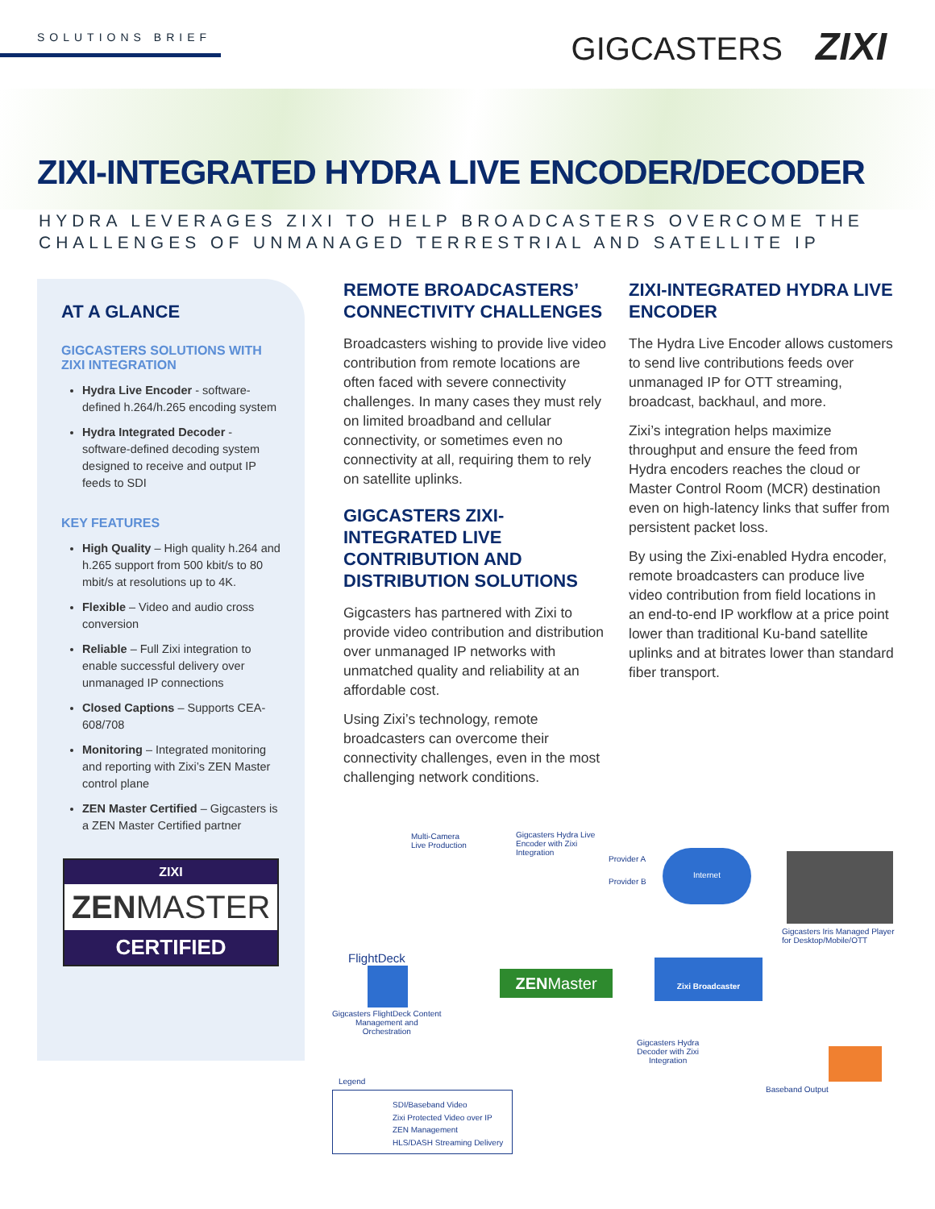SOLUTIONS BRIEF GIGCASTERS ZIXI
ZIXI-INTEGRATED HYDRA LIVE ENCODER/DECODER
HYDRA LEVERAGES ZIXI TO HELP BROADCASTERS OVERCOME THE CHALLENGES OF UNMANAGED TERRESTRIAL AND SATELLITE IP
AT A GLANCE
GIGCASTERS SOLUTIONS WITH ZIXI INTEGRATION
Hydra Live Encoder - software-defined h.264/h.265 encoding system
Hydra Integrated Decoder - software-defined decoding system designed to receive and output IP feeds to SDI
KEY FEATURES
High Quality – High quality h.264 and h.265 support from 500 kbit/s to 80 mbit/s at resolutions up to 4K.
Flexible – Video and audio cross conversion
Reliable – Full Zixi integration to enable successful delivery over unmanaged IP connections
Closed Captions – Supports CEA-608/708
Monitoring – Integrated monitoring and reporting with Zixi’s ZEN Master control plane
ZEN Master Certified – Gigcasters is a ZEN Master Certified partner
ZIXI
ZENMASTER
CERTIFIED
REMOTE BROADCASTERS’ CONNECTIVITY CHALLENGES
Broadcasters wishing to provide live video contribution from remote locations are often faced with severe connectivity challenges. In many cases they must rely on limited broadband and cellular connectivity, or sometimes even no connectivity at all, requiring them to rely on satellite uplinks.
GIGCASTERS ZIXI-INTEGRATED LIVE CONTRIBUTION AND DISTRIBUTION SOLUTIONS
Gigcasters has partnered with Zixi to provide video contribution and distribution over unmanaged IP networks with unmatched quality and reliability at an affordable cost.
Using Zixi’s technology, remote broadcasters can overcome their connectivity challenges, even in the most challenging network conditions.
ZIXI-INTEGRATED HYDRA LIVE ENCODER
The Hydra Live Encoder allows customers to send live contributions feeds over unmanaged IP for OTT streaming, broadcast, backhaul, and more.
Zixi’s integration helps maximize throughput and ensure the feed from Hydra encoders reaches the cloud or Master Control Room (MCR) destination even on high-latency links that suffer from persistent packet loss.
By using the Zixi-enabled Hydra encoder, remote broadcasters can produce live video contribution from field locations in an end-to-end IP workflow at a price point lower than traditional Ku-band satellite uplinks and at bitrates lower than standard fiber transport.
Multi-Camera
Live Production
Gigcasters Hydra Live
Encoder with Zixi
Integration
Provider A
Provider B
Internet
Gigcasters Iris Managed Player
for Desktop/Mobile/OTT
FlightDeck
Gigcasters FlightDeck Content
Management and
Orchestration
ZENMaster
Zixi Broadcaster
Gigcasters Hydra
Decoder with Zixi
Integration
Baseband Output
Legend
SDI/Baseband Video
Zixi Protected Video over IP
ZEN Management
HLS/DASH Streaming Delivery